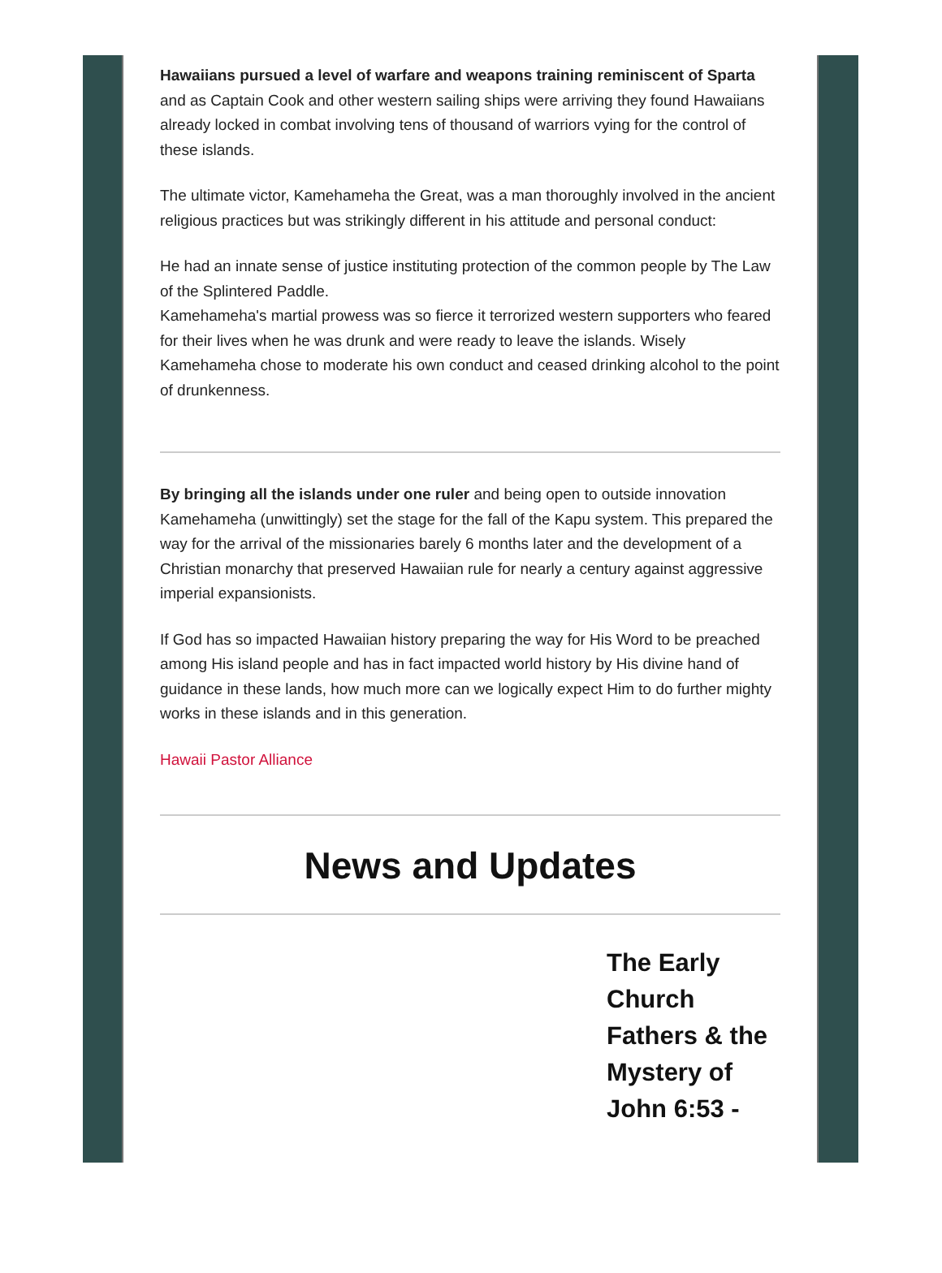Hawaiians pursued a level of warfare and weapons training reminiscent of Sparta and as Captain Cook and other western sailing ships were arriving they found Hawaiians already locked in combat involving tens of thousand of warriors vying for the control of these islands.
The ultimate victor, Kamehameha the Great, was a man thoroughly involved in the ancient religious practices but was strikingly different in his attitude and personal conduct:
He had an innate sense of justice instituting protection of the common people by The Law of the Splintered Paddle.
Kamehameha's martial prowess was so fierce it terrorized western supporters who feared for their lives when he was drunk and were ready to leave the islands. Wisely Kamehameha chose to moderate his own conduct and ceased drinking alcohol to the point of drunkenness.
By bringing all the islands under one ruler and being open to outside innovation Kamehameha (unwittingly) set the stage for the fall of the Kapu system. This prepared the way for the arrival of the missionaries barely 6 months later and the development of a Christian monarchy that preserved Hawaiian rule for nearly a century against aggressive imperial expansionists.
If God has so impacted Hawaiian history preparing the way for His Word to be preached among His island people and has in fact impacted world history by His divine hand of guidance in these lands, how much more can we logically expect Him to do further mighty works in these islands and in this generation.
Hawaii Pastor Alliance
News and Updates
The Early Church Fathers & the Mystery of John 6:53 -